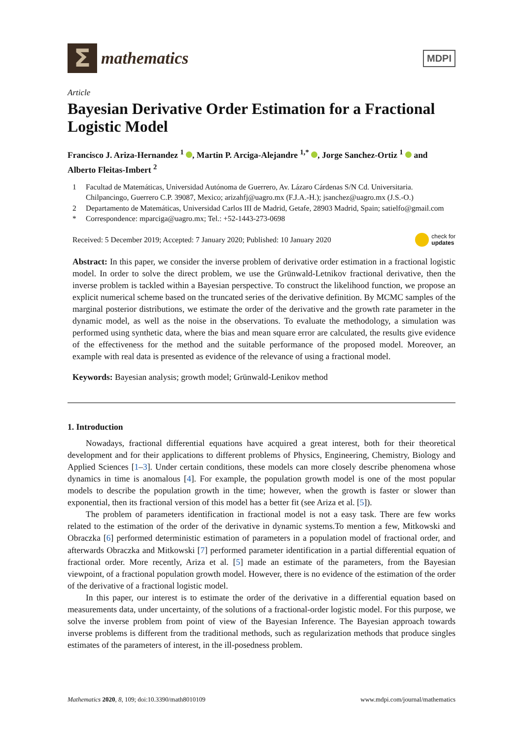Σ
mathematics
MDPI
Article
Bayesian Derivative Order Estimation for a Fractional Logistic Model
Francisco J. Ariza-Hernandez <sup>1</sup> , Martin P. Arciga-Alejandre <sup>1,*</sup> , Jorge Sanchez-Ortiz <sup>1</sup> and Alberto Fleitas-Imbert <sup>2</sup>
1 Facultad de Matemáticas, Universidad Autónoma de Guerrero, Av. Lázaro Cárdenas S/N Cd. Universitaria. Chilpancingo, Guerrero C.P. 39087, Mexico; arizahfj@uagro.mx (F.J.A.-H.); jsanchez@uagro.mx (J.S.-O.)
2 Departamento de Matemáticas, Universidad Carlos III de Madrid, Getafe, 28903 Madrid, Spain; satielfo@gmail.com
* Correspondence: mparciga@uagro.mx; Tel.: +52-1443-273-0698
Received: 5 December 2019; Accepted: 7 January 2020; Published: 10 January 2020
check for
updates
Abstract: In this paper, we consider the inverse problem of derivative order estimation in a fractional logistic model. In order to solve the direct problem, we use the Grünwald-Letnikov fractional derivative, then the inverse problem is tackled within a Bayesian perspective. To construct the likelihood function, we propose an explicit numerical scheme based on the truncated series of the derivative definition. By MCMC samples of the marginal posterior distributions, we estimate the order of the derivative and the growth rate parameter in the dynamic model, as well as the noise in the observations. To evaluate the methodology, a simulation was performed using synthetic data, where the bias and mean square error are calculated, the results give evidence of the effectiveness for the method and the suitable performance of the proposed model. Moreover, an example with real data is presented as evidence of the relevance of using a fractional model.
Keywords: Bayesian analysis; growth model; Grünwald-Lenikov method
1. Introduction
Nowadays, fractional differential equations have acquired a great interest, both for their theoretical development and for their applications to different problems of Physics, Engineering, Chemistry, Biology and Applied Sciences [1–3]. Under certain conditions, these models can more closely describe phenomena whose dynamics in time is anomalous [4]. For example, the population growth model is one of the most popular models to describe the population growth in the time; however, when the growth is faster or slower than exponential, then its fractional version of this model has a better fit (see Ariza et al. [5]).
The problem of parameters identification in fractional model is not a easy task. There are few works related to the estimation of the order of the derivative in dynamic systems.To mention a few, Mitkowski and Obraczka [6] performed deterministic estimation of parameters in a population model of fractional order, and afterwards Obraczka and Mitkowski [7] performed parameter identification in a partial differential equation of fractional order. More recently, Ariza et al. [5] made an estimate of the parameters, from the Bayesian viewpoint, of a fractional population growth model. However, there is no evidence of the estimation of the order of the derivative of a fractional logistic model.
In this paper, our interest is to estimate the order of the derivative in a differential equation based on measurements data, under uncertainty, of the solutions of a fractional-order logistic model. For this purpose, we solve the inverse problem from point of view of the Bayesian Inference. The Bayesian approach towards inverse problems is different from the traditional methods, such as regularization methods that produce singles estimates of the parameters of interest, in the ill-posedness problem.
Mathematics 2020, 8, 109; doi:10.3390/math8010109
www.mdpi.com/journal/mathematics